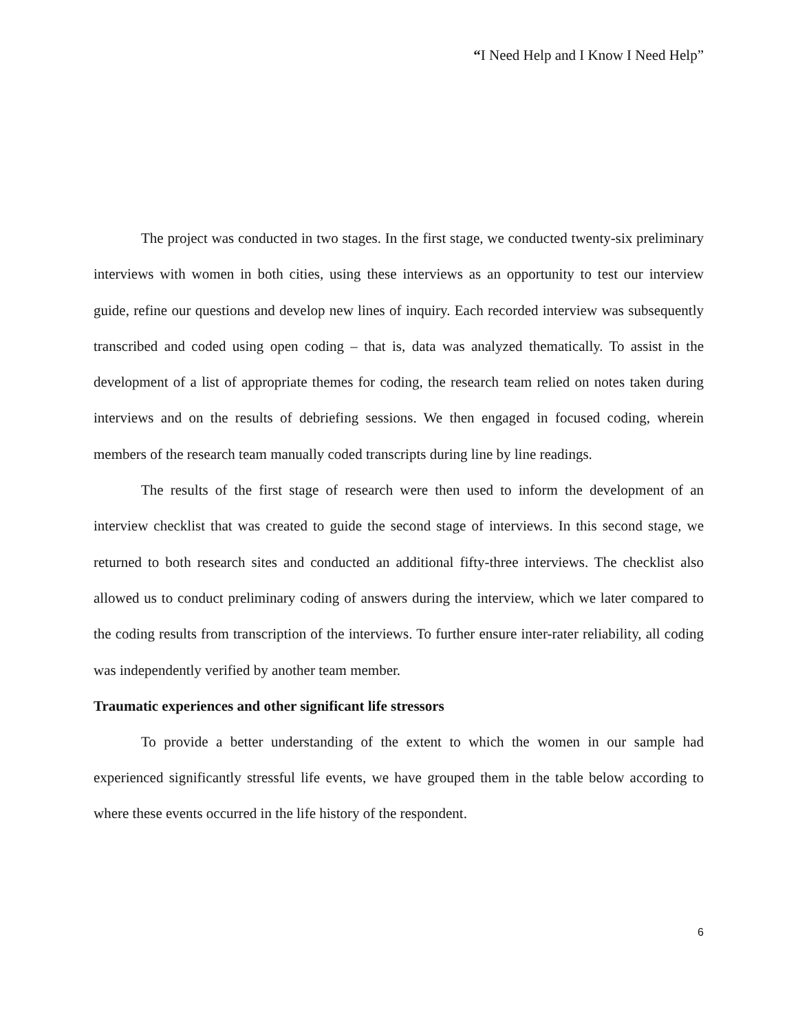“I Need Help and I Know I Need Help”
The project was conducted in two stages. In the first stage, we conducted twenty-six preliminary interviews with women in both cities, using these interviews as an opportunity to test our interview guide, refine our questions and develop new lines of inquiry. Each recorded interview was subsequently transcribed and coded using open coding – that is, data was analyzed thematically. To assist in the development of a list of appropriate themes for coding, the research team relied on notes taken during interviews and on the results of debriefing sessions. We then engaged in focused coding, wherein members of the research team manually coded transcripts during line by line readings.
The results of the first stage of research were then used to inform the development of an interview checklist that was created to guide the second stage of interviews. In this second stage, we returned to both research sites and conducted an additional fifty-three interviews. The checklist also allowed us to conduct preliminary coding of answers during the interview, which we later compared to the coding results from transcription of the interviews. To further ensure inter-rater reliability, all coding was independently verified by another team member.
Traumatic experiences and other significant life stressors
To provide a better understanding of the extent to which the women in our sample had experienced significantly stressful life events, we have grouped them in the table below according to where these events occurred in the life history of the respondent.
6